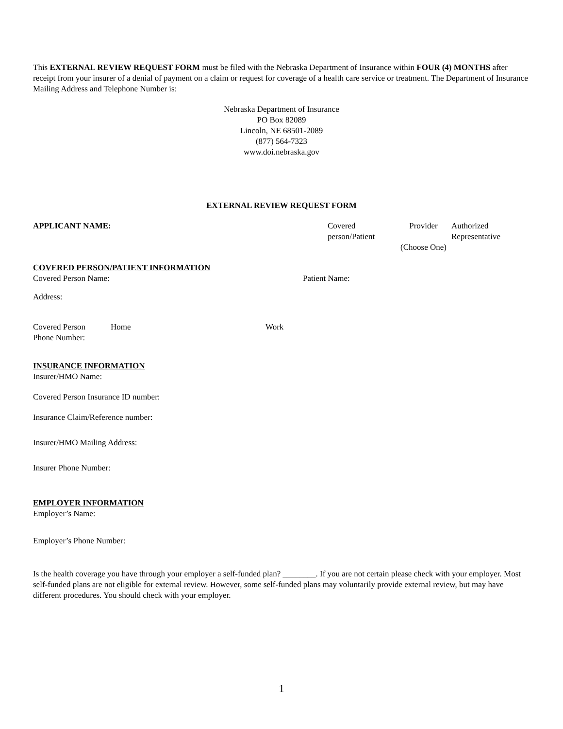This EXTERNAL REVIEW REQUEST FORM must be filed with the Nebraska Department of Insurance within FOUR (4) MONTHS after receipt from your insurer of a denial of payment on a claim or request for coverage of a health care service or treatment. The Department of Insurance Mailing Address and Telephone Number is:
Nebraska Department of Insurance
PO Box 82089
Lincoln, NE 68501-2089
(877) 564-7323
www.doi.nebraska.gov
EXTERNAL REVIEW REQUEST FORM
APPLICANT NAME: Covered
person/Patient
Provider
(Choose One)
Authorized
Representative
COVERED PERSON/PATIENT INFORMATION
Covered Person Name:
Patient Name:
Address:
Covered Person
Phone Number:
Home Work
INSURANCE INFORMATION
Insurer/HMO Name:
Covered Person Insurance ID number:
Insurance Claim/Reference number:
Insurer/HMO Mailing Address:
Insurer Phone Number:
EMPLOYER INFORMATION
Employer’s Name:
Employer’s Phone Number:
Is the health coverage you have through your employer a self-funded plan? ________. If you are not certain please check with your employer. Most self-funded plans are not eligible for external review. However, some self-funded plans may voluntarily provide external review, but may have different procedures. You should check with your employer.
1